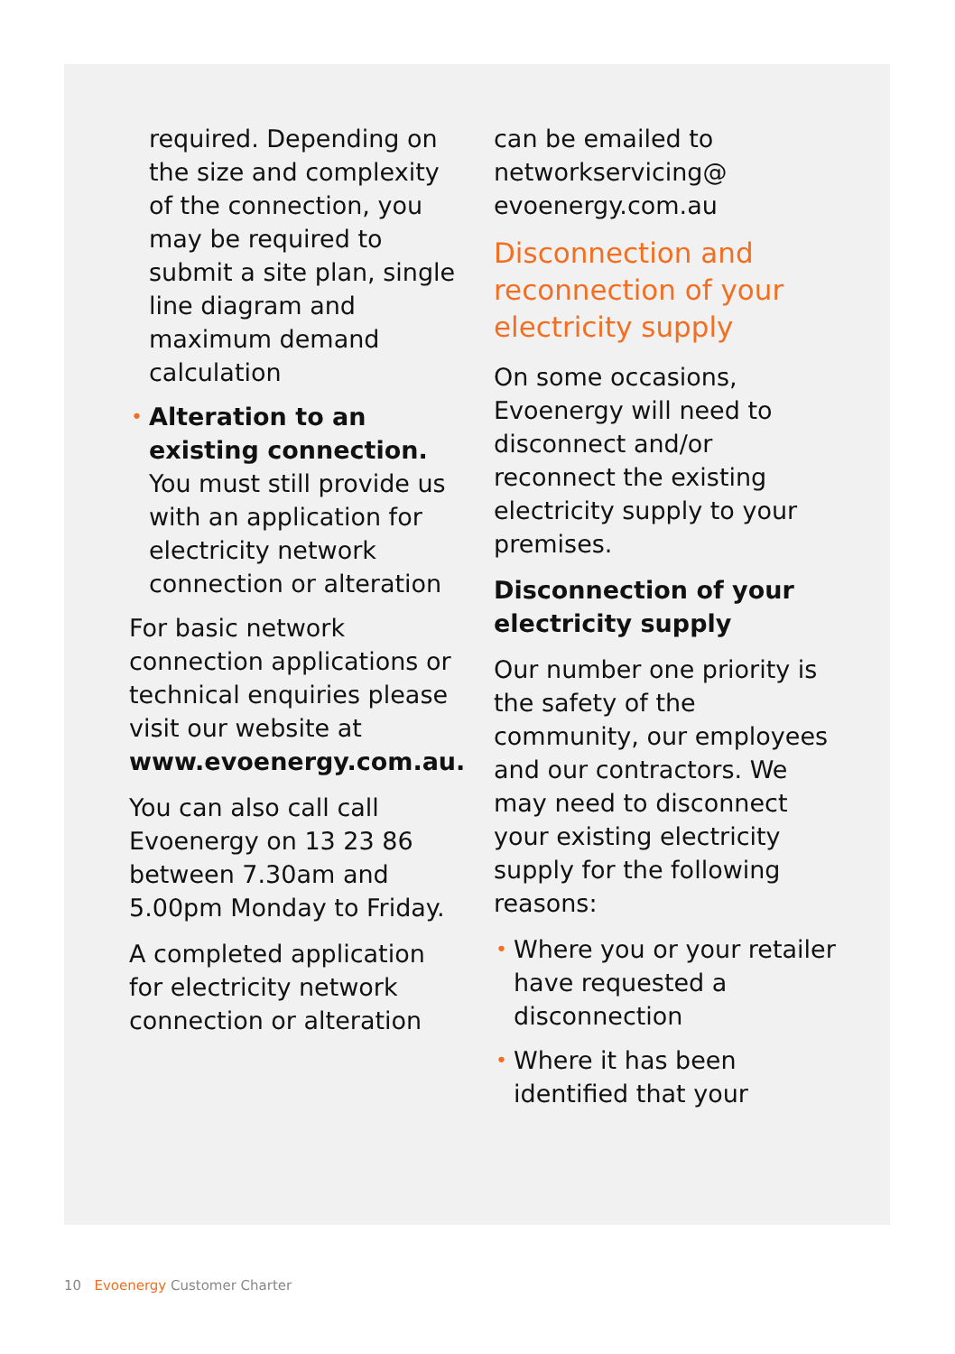required. Depending on the size and complexity of the connection, you may be required to submit a site plan, single line diagram and maximum demand calculation
• Alteration to an existing connection. You must still provide us with an application for electricity network connection or alteration
For basic network connection applications or technical enquiries please visit our website at www.evoenergy.com.au.
You can also call call Evoenergy on 13 23 86 between 7.30am and 5.00pm Monday to Friday.
A completed application for electricity network connection or alteration
can be emailed to networkservicing@ evoenergy.com.au
Disconnection and reconnection of your electricity supply
On some occasions, Evoenergy will need to disconnect and/or reconnect the existing electricity supply to your premises.
Disconnection of your electricity supply
Our number one priority is the safety of the community, our employees and our contractors. We may need to disconnect your existing electricity supply for the following reasons:
• Where you or your retailer have requested a disconnection
• Where it has been identified that your
10 Evoenergy Customer Charter